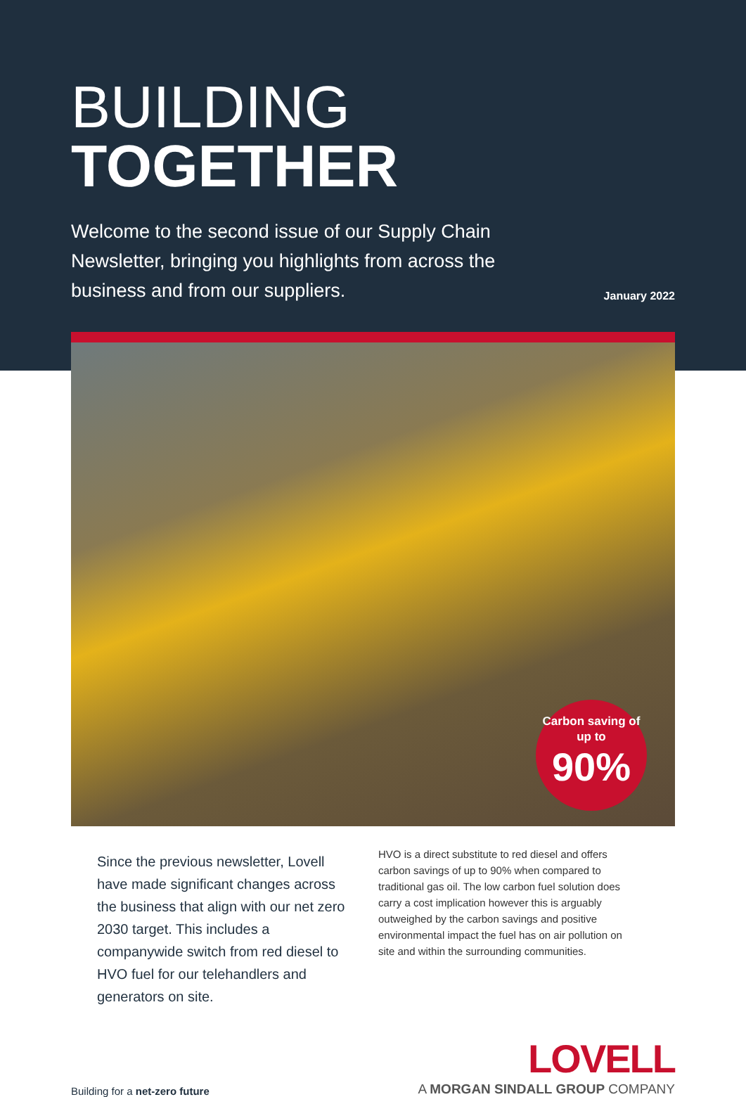BUILDING TOGETHER
Welcome to the second issue of our Supply Chain Newsletter, bringing you highlights from across the business and from our suppliers.
January 2022
Carbon saving of up to
90%
Since the previous newsletter, Lovell have made significant changes across the business that align with our net zero 2030 target. This includes a companywide switch from red diesel to HVO fuel for our telehandlers and generators on site.
HVO is a direct substitute to red diesel and offers carbon savings of up to 90% when compared to traditional gas oil. The low carbon fuel solution does carry a cost implication however this is arguably outweighed by the carbon savings and positive environmental impact the fuel has on air pollution on site and within the surrounding communities.
Building for a net-zero future
LOVELL
A MORGAN SINDALL GROUP COMPANY